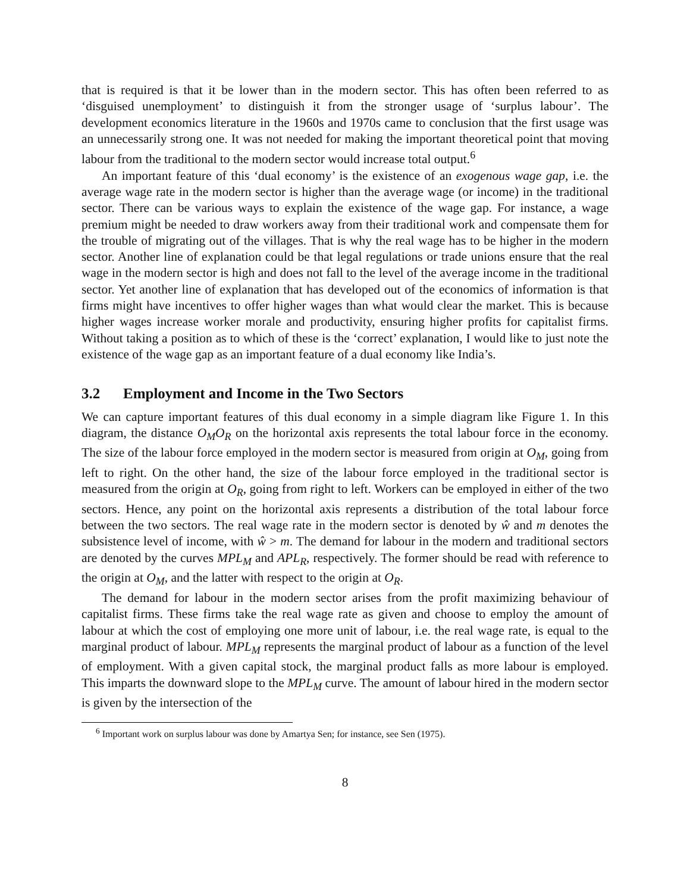that is required is that it be lower than in the modern sector. This has often been referred to as ‘disguised unemployment’ to distinguish it from the stronger usage of ‘surplus labour’. The development economics literature in the 1960s and 1970s came to conclusion that the first usage was an unnecessarily strong one. It was not needed for making the important theoretical point that moving labour from the traditional to the modern sector would increase total output.<sup>6</sup>
An important feature of this ‘dual economy’ is the existence of an exogenous wage gap, i.e. the average wage rate in the modern sector is higher than the average wage (or income) in the traditional sector. There can be various ways to explain the existence of the wage gap. For instance, a wage premium might be needed to draw workers away from their traditional work and compensate them for the trouble of migrating out of the villages. That is why the real wage has to be higher in the modern sector. Another line of explanation could be that legal regulations or trade unions ensure that the real wage in the modern sector is high and does not fall to the level of the average income in the traditional sector. Yet another line of explanation that has developed out of the economics of information is that firms might have incentives to offer higher wages than what would clear the market. This is because higher wages increase worker morale and productivity, ensuring higher profits for capitalist firms. Without taking a position as to which of these is the ‘correct’ explanation, I would like to just note the existence of the wage gap as an important feature of a dual economy like India’s.
3.2 Employment and Income in the Two Sectors
We can capture important features of this dual economy in a simple diagram like Figure 1. In this diagram, the distance O<sub>M</sub>O<sub>R</sub> on the horizontal axis represents the total labour force in the economy. The size of the labour force employed in the modern sector is measured from origin at O<sub>M</sub>, going from left to right. On the other hand, the size of the labour force employed in the traditional sector is measured from the origin at O<sub>R</sub>, going from right to left. Workers can be employed in either of the two sectors. Hence, any point on the horizontal axis represents a distribution of the total labour force between the two sectors. The real wage rate in the modern sector is denoted by ŵ and m denotes the subsistence level of income, with ŵ > m. The demand for labour in the modern and traditional sectors are denoted by the curves MPL<sub>M</sub> and APL<sub>R</sub>, respectively. The former should be read with reference to the origin at O<sub>M</sub>, and the latter with respect to the origin at O<sub>R</sub>.
The demand for labour in the modern sector arises from the profit maximizing behaviour of capitalist firms. These firms take the real wage rate as given and choose to employ the amount of labour at which the cost of employing one more unit of labour, i.e. the real wage rate, is equal to the marginal product of labour. MPL<sub>M</sub> represents the marginal product of labour as a function of the level of employment. With a given capital stock, the marginal product falls as more labour is employed. This imparts the downward slope to the MPL<sub>M</sub> curve. The amount of labour hired in the modern sector is given by the intersection of the
<sup>6</sup> Important work on surplus labour was done by Amartya Sen; for instance, see Sen (1975).
8